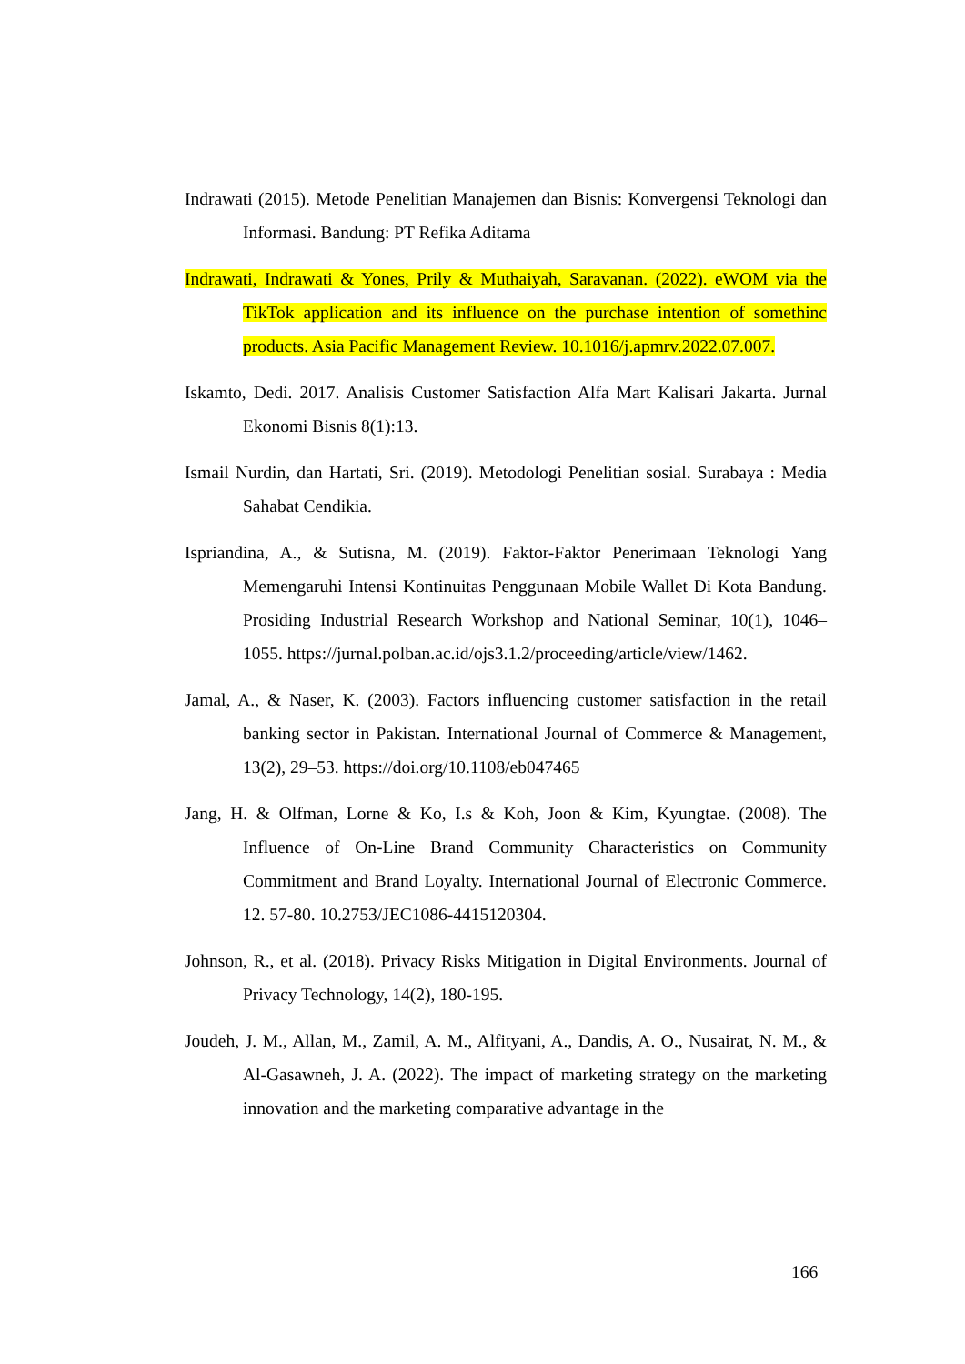Indrawati (2015). Metode Penelitian Manajemen dan Bisnis: Konvergensi Teknologi dan Informasi. Bandung: PT Refika Aditama
Indrawati, Indrawati & Yones, Prily & Muthaiyah, Saravanan. (2022). eWOM via the TikTok application and its influence on the purchase intention of somethinc products. Asia Pacific Management Review. 10.1016/j.apmrv.2022.07.007.
Iskamto, Dedi. 2017. Analisis Customer Satisfaction Alfa Mart Kalisari Jakarta. Jurnal Ekonomi Bisnis 8(1):13.
Ismail Nurdin, dan Hartati, Sri. (2019). Metodologi Penelitian sosial. Surabaya : Media Sahabat Cendikia.
Ispriandina, A., & Sutisna, M. (2019). Faktor-Faktor Penerimaan Teknologi Yang Memengaruhi Intensi Kontinuitas Penggunaan Mobile Wallet Di Kota Bandung. Prosiding Industrial Research Workshop and National Seminar, 10(1), 1046–1055. https://jurnal.polban.ac.id/ojs3.1.2/proceeding/article/view/1462.
Jamal, A., & Naser, K. (2003). Factors influencing customer satisfaction in the retail banking sector in Pakistan. International Journal of Commerce & Management, 13(2), 29–53. https://doi.org/10.1108/eb047465
Jang, H. & Olfman, Lorne & Ko, I.s & Koh, Joon & Kim, Kyungtae. (2008). The Influence of On-Line Brand Community Characteristics on Community Commitment and Brand Loyalty. International Journal of Electronic Commerce. 12. 57-80. 10.2753/JEC1086-4415120304.
Johnson, R., et al. (2018). Privacy Risks Mitigation in Digital Environments. Journal of Privacy Technology, 14(2), 180-195.
Joudeh, J. M., Allan, M., Zamil, A. M., Alfityani, A., Dandis, A. O., Nusairat, N. M., & Al-Gasawneh, J. A. (2022). The impact of marketing strategy on the marketing innovation and the marketing comparative advantage in the
166